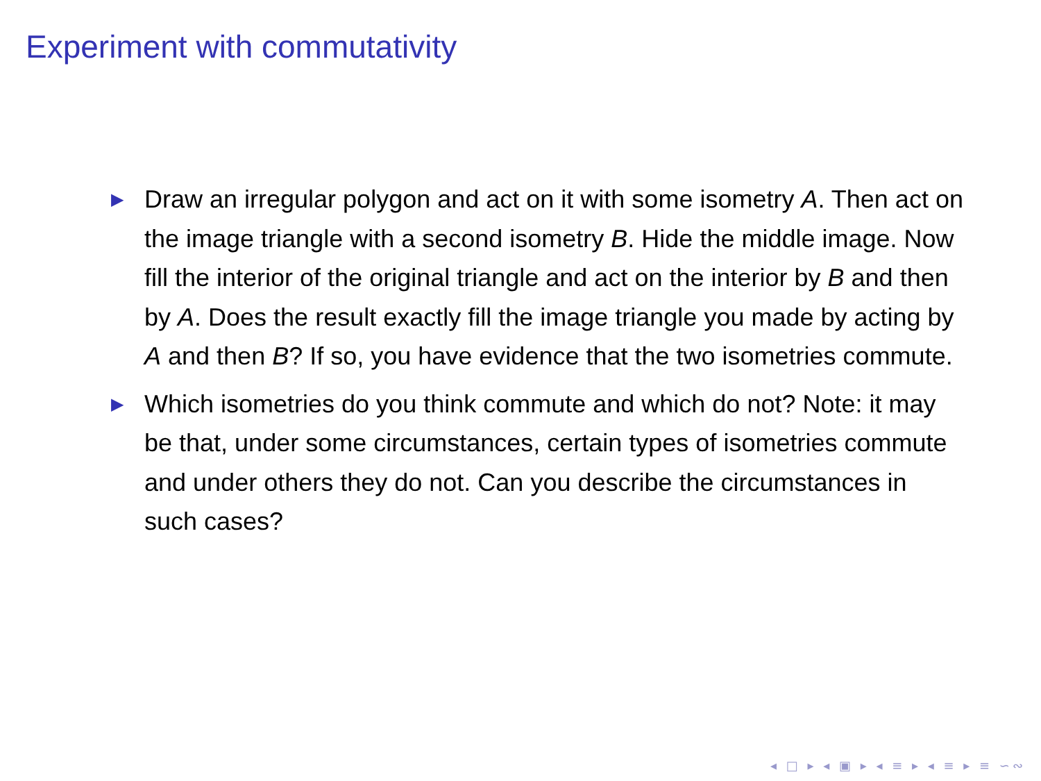Experiment with commutativity
▶ Draw an irregular polygon and act on it with some isometry A. Then act on the image triangle with a second isometry B. Hide the middle image. Now fill the interior of the original triangle and act on the interior by B and then by A. Does the result exactly fill the image triangle you made by acting by A and then B? If so, you have evidence that the two isometries commute.
▶ Which isometries do you think commute and which do not? Note: it may be that, under some circumstances, certain types of isometries commute and under others they do not. Can you describe the circumstances in such cases?
◂ □ ▸ ◂ ▣ ▸ ◂ ≡ ▸ ◂ ≡ ▸ ≡ ∽∾